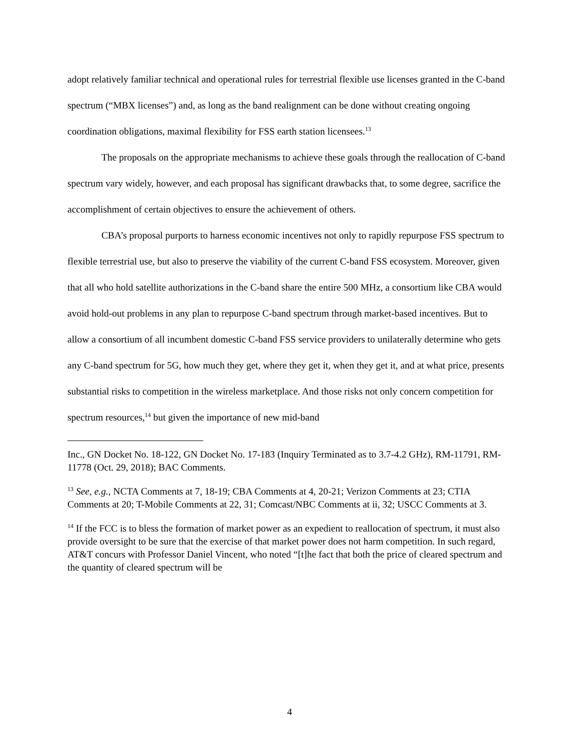adopt relatively familiar technical and operational rules for terrestrial flexible use licenses granted in the C-band spectrum (“MBX licenses”) and, as long as the band realignment can be done without creating ongoing coordination obligations, maximal flexibility for FSS earth station licensees.<sup>13</sup>
The proposals on the appropriate mechanisms to achieve these goals through the reallocation of C-band spectrum vary widely, however, and each proposal has significant drawbacks that, to some degree, sacrifice the accomplishment of certain objectives to ensure the achievement of others.
CBA’s proposal purports to harness economic incentives not only to rapidly repurpose FSS spectrum to flexible terrestrial use, but also to preserve the viability of the current C-band FSS ecosystem. Moreover, given that all who hold satellite authorizations in the C-band share the entire 500 MHz, a consortium like CBA would avoid hold-out problems in any plan to repurpose C-band spectrum through market-based incentives. But to allow a consortium of all incumbent domestic C-band FSS service providers to unilaterally determine who gets any C-band spectrum for 5G, how much they get, where they get it, when they get it, and at what price, presents substantial risks to competition in the wireless marketplace. And those risks not only concern competition for spectrum resources,<sup>14</sup> but given the importance of new mid-band
Inc., GN Docket No. 18-122, GN Docket No. 17-183 (Inquiry Terminated as to 3.7-4.2 GHz), RM-11791, RM-11778 (Oct. 29, 2018); BAC Comments.
<sup>13</sup> See, e.g., NCTA Comments at 7, 18-19; CBA Comments at 4, 20-21; Verizon Comments at 23; CTIA Comments at 20; T-Mobile Comments at 22, 31; Comcast/NBC Comments at ii, 32; USCC Comments at 3.
<sup>14</sup> If the FCC is to bless the formation of market power as an expedient to reallocation of spectrum, it must also provide oversight to be sure that the exercise of that market power does not harm competition. In such regard, AT&T concurs with Professor Daniel Vincent, who noted “[t]he fact that both the price of cleared spectrum and the quantity of cleared spectrum will be
4